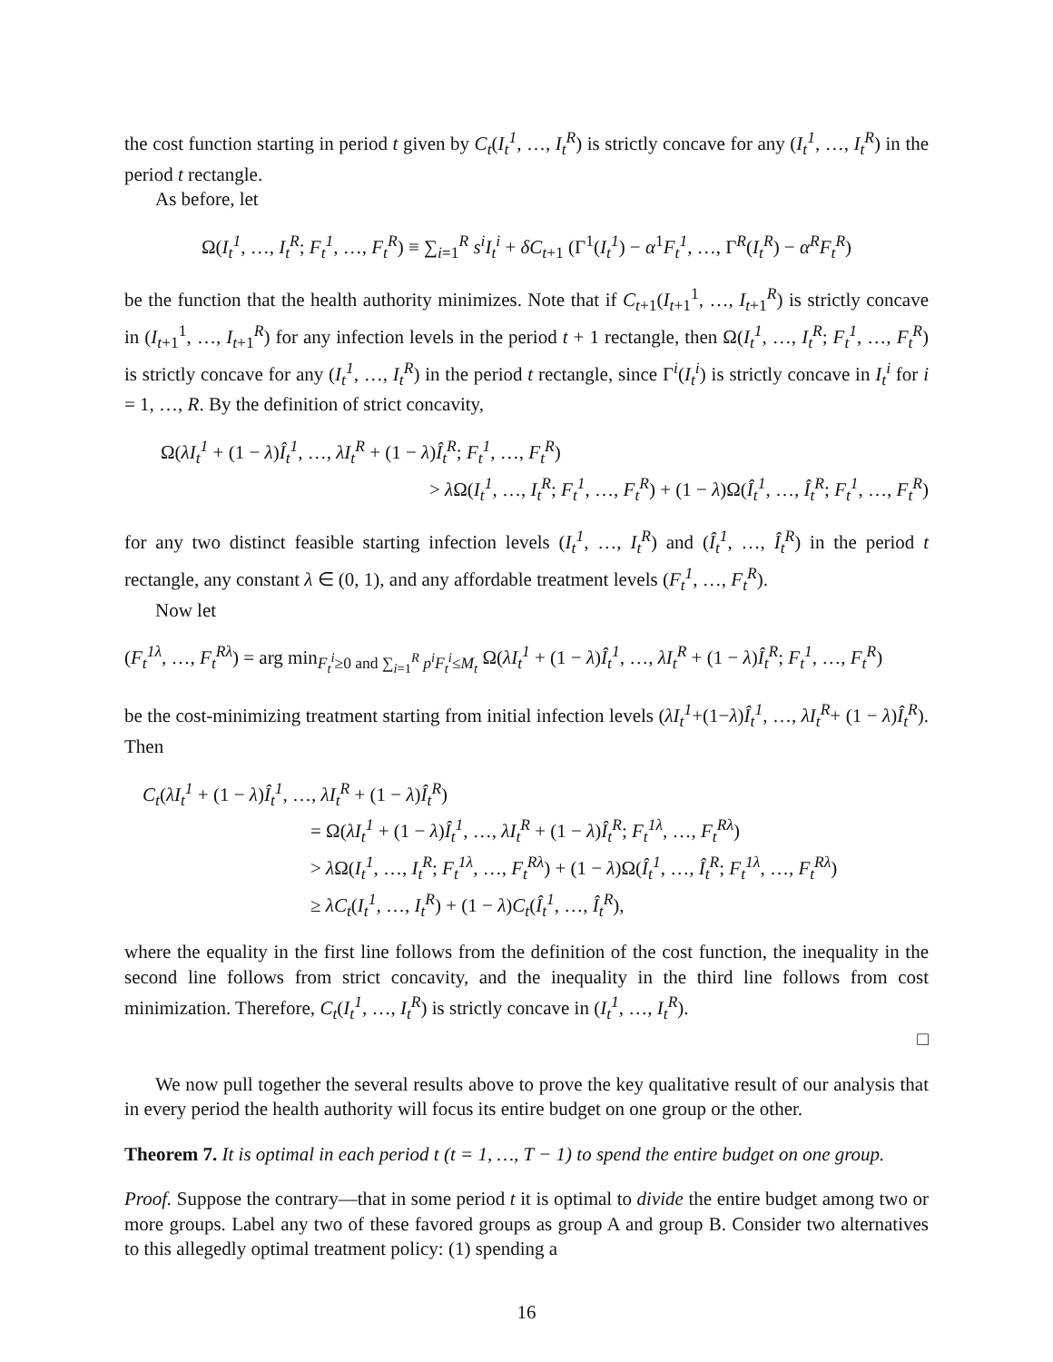the cost function starting in period t given by C<sub>t</sub>(I<sub>t</sub><sup>1</sup>, …, I<sub>t</sub><sup>R</sup>) is strictly concave for any (I<sub>t</sub><sup>1</sup>, …, I<sub>t</sub><sup>R</sup>) in the period t rectangle.
As before, let
Ω(I<sub>t</sub><sup>1</sup>, …, I<sub>t</sub><sup>R</sup>; F<sub>t</sub><sup>1</sup>, …, F<sub>t</sub><sup>R</sup>) ≡ ∑<sub>i=1</sub><sup>R</sup> s<sup>i</sup>I<sub>t</sub><sup>i</sup> + δC<sub>t+1</sub> (Γ<sup>1</sup>(I<sub>t</sub><sup>1</sup>) − α<sup>1</sup>F<sub>t</sub><sup>1</sup>, …, Γ<sup>R</sup>(I<sub>t</sub><sup>R</sup>) − α<sup>R</sup>F<sub>t</sub><sup>R</sup>)
be the function that the health authority minimizes. Note that if C<sub>t+1</sub>(I<sub>t+1</sub><sup>1</sup>, …, I<sub>t+1</sub><sup>R</sup>) is strictly concave in (I<sub>t+1</sub><sup>1</sup>, …, I<sub>t+1</sub><sup>R</sup>) for any infection levels in the period t + 1 rectangle, then Ω(I<sub>t</sub><sup>1</sup>, …, I<sub>t</sub><sup>R</sup>; F<sub>t</sub><sup>1</sup>, …, F<sub>t</sub><sup>R</sup>) is strictly concave for any (I<sub>t</sub><sup>1</sup>, …, I<sub>t</sub><sup>R</sup>) in the period t rectangle, since Γ<sup>i</sup>(I<sub>t</sub><sup>i</sup>) is strictly concave in I<sub>t</sub><sup>i</sup> for i = 1, …, R. By the definition of strict concavity,
Ω(λI<sub>t</sub><sup>1</sup> + (1 − λ)Î<sub>t</sub><sup>1</sup>, …, λI<sub>t</sub><sup>R</sup> + (1 − λ)Î<sub>t</sub><sup>R</sup>; F<sub>t</sub><sup>1</sup>, …, F<sub>t</sub><sup>R</sup>)
> λ Ω(I<sub>t</sub><sup>1</sup>, …, I<sub>t</sub><sup>R</sup>; F<sub>t</sub><sup>1</sup>, …, F<sub>t</sub><sup>R</sup>) + (1 − λ)Ω(Î<sub>t</sub><sup>1</sup>, …, Î<sub>t</sub><sup>R</sup>; F<sub>t</sub><sup>1</sup>, …, F<sub>t</sub><sup>R</sup>)
for any two distinct feasible starting infection levels (I<sub>t</sub><sup>1</sup>, …, I<sub>t</sub><sup>R</sup>) and (Î<sub>t</sub><sup>1</sup>, …, Î<sub>t</sub><sup>R</sup>) in the period t rectangle, any constant λ ∈ (0, 1), and any affordable treatment levels (F<sub>t</sub><sup>1</sup>, …, F<sub>t</sub><sup>R</sup>).
Now let
(F<sub>t</sub><sup>1λ</sup>, …, F<sub>t</sub><sup>Rλ</sup>) = arg min<sub>F<sub>t</sub><sup>i</sup>≥0 and ∑<sub>i=1</sub><sup>R</sup> p<sup>i</sup>F<sub>t</sub><sup>i</sup>≤M<sub>t</sub></sub> Ω(λI<sub>t</sub><sup>1</sup> + (1 − λ)Î<sub>t</sub><sup>1</sup>, …, λI<sub>t</sub><sup>R</sup> + (1 − λ)Î<sub>t</sub><sup>R</sup>; F<sub>t</sub><sup>1</sup>, …, F<sub>t</sub><sup>R</sup>)
be the cost-minimizing treatment starting from initial infection levels (λI<sub>t</sub><sup>1</sup>+(1−λ)Î<sub>t</sub><sup>1</sup>, …, λI<sub>t</sub><sup>R</sup>+ (1 − λ)Î<sub>t</sub><sup>R</sup>). Then
C<sub>t</sub>(λI<sub>t</sub><sup>1</sup> + (1 − λ)Î<sub>t</sub><sup>1</sup>, …, λI<sub>t</sub><sup>R</sup> + (1 − λ)Î<sub>t</sub><sup>R</sup>)
= Ω(λI<sub>t</sub><sup>1</sup> + (1 − λ)Î<sub>t</sub><sup>1</sup>, …, λI<sub>t</sub><sup>R</sup> + (1 − λ)Î<sub>t</sub><sup>R</sup>; F<sub>t</sub><sup>1λ</sup>, …, F<sub>t</sub><sup>Rλ</sup>)
> λ Ω(I<sub>t</sub><sup>1</sup>, …, I<sub>t</sub><sup>R</sup>; F<sub>t</sub><sup>1λ</sup>, …, F<sub>t</sub><sup>Rλ</sup>) + (1 − λ)Ω(Î<sub>t</sub><sup>1</sup>, …, Î<sub>t</sub><sup>R</sup>; F<sub>t</sub><sup>1λ</sup>, …, F<sub>t</sub><sup>Rλ</sup>)
≥ λC<sub>t</sub>(I<sub>t</sub><sup>1</sup>, …, I<sub>t</sub><sup>R</sup>) + (1 − λ)C<sub>t</sub>(Î<sub>t</sub><sup>1</sup>, …, Î<sub>t</sub><sup>R</sup>),
where the equality in the first line follows from the definition of the cost function, the inequality in the second line follows from strict concavity, and the inequality in the third line follows from cost minimization. Therefore, C<sub>t</sub>(I<sub>t</sub><sup>1</sup>, …, I<sub>t</sub><sup>R</sup>) is strictly concave in (I<sub>t</sub><sup>1</sup>, …, I<sub>t</sub><sup>R</sup>).
□
We now pull together the several results above to prove the key qualitative result of our analysis that in every period the health authority will focus its entire budget on one group or the other.
Theorem 7. It is optimal in each period t (t = 1, …, T − 1) to spend the entire budget on one group.
Proof. Suppose the contrary—that in some period t it is optimal to divide the entire budget among two or more groups. Label any two of these favored groups as group A and group B. Consider two alternatives to this allegedly optimal treatment policy: (1) spending a
16